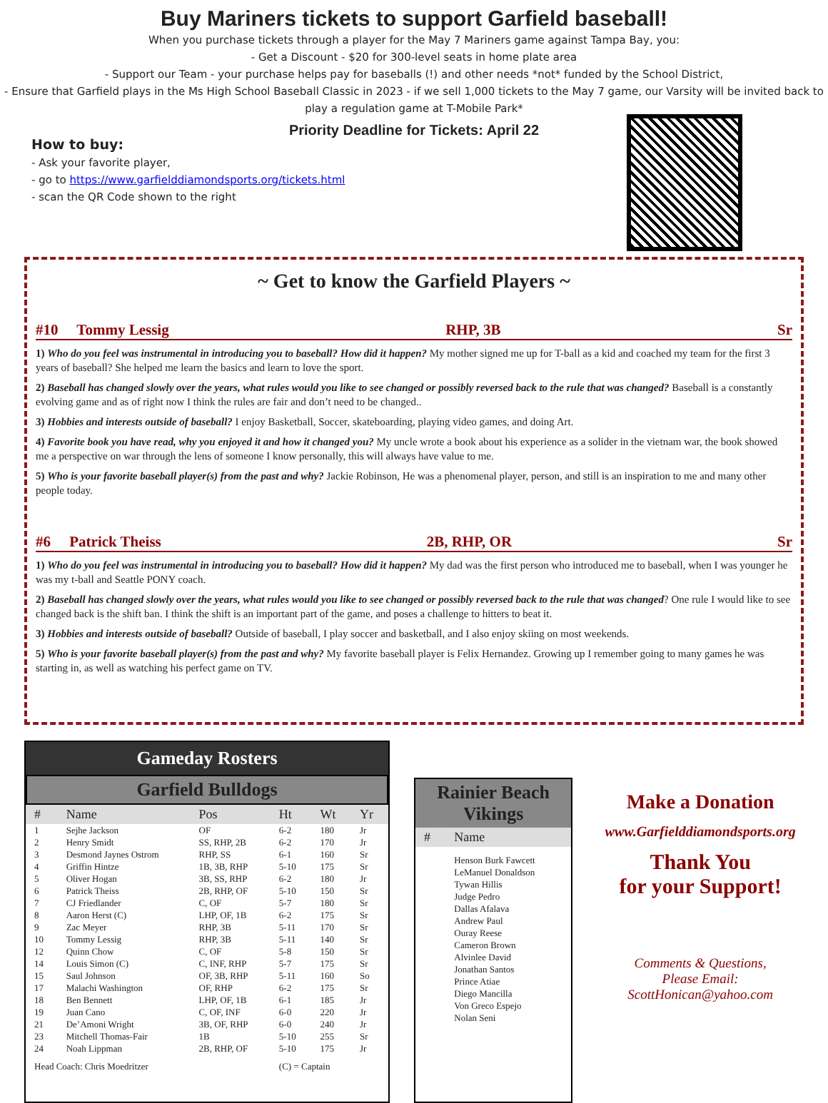Buy Mariners tickets to support Garfield baseball!
When you purchase tickets through a player for the May 7 Mariners game against Tampa Bay, you:
- Get a Discount - $20 for 300-level seats in home plate area
- Support our Team - your purchase helps pay for baseballs (!) and other needs *not* funded by the School District,
- Ensure that Garfield plays in the Ms High School Baseball Classic in 2023 - if we sell 1,000 tickets to the May 7 game, our Varsity will be invited back to play a regulation game at T-Mobile Park*
Priority Deadline for Tickets: April 22
How to buy:
- Ask your favorite player,
- go to https://www.garfielddiamondsports.org/tickets.html
- scan the QR Code shown to the right
~ Get to know the Garfield Players ~
#10 Tommy Lessig RHP, 3B Sr
1) Who do you feel was instrumental in introducing you to baseball? How did it happen? My mother signed me up for T-ball as a kid and coached my team for the first 3 years of baseball? She helped me learn the basics and learn to love the sport.
2) Baseball has changed slowly over the years, what rules would you like to see changed or possibly reversed back to the rule that was changed? Baseball is a constantly evolving game and as of right now I think the rules are fair and don’t need to be changed..
3) Hobbies and interests outside of baseball? I enjoy Basketball, Soccer, skateboarding, playing video games, and doing Art.
4) Favorite book you have read, why you enjoyed it and how it changed you? My uncle wrote a book about his experience as a solider in the vietnam war, the book showed me a perspective on war through the lens of someone I know personally, this will always have value to me.
5) Who is your favorite baseball player(s) from the past and why? Jackie Robinson, He was a phenomenal player, person, and still is an inspiration to me and many other people today.
#6 Patrick Theiss 2B, RHP, OR Sr
1) Who do you feel was instrumental in introducing you to baseball? How did it happen? My dad was the first person who introduced me to baseball, when I was younger he was my t-ball and Seattle PONY coach.
2) Baseball has changed slowly over the years, what rules would you like to see changed or possibly reversed back to the rule that was changed? One rule I would like to see changed back is the shift ban. I think the shift is an important part of the game, and poses a challenge to hitters to beat it.
3) Hobbies and interests outside of baseball? Outside of baseball, I play soccer and basketball, and I also enjoy skiing on most weekends.
5) Who is your favorite baseball player(s) from the past and why? My favorite baseball player is Felix Hernandez. Growing up I remember going to many games he was starting in, as well as watching his perfect game on TV.
Gameday Rosters
Garfield Bulldogs
| # | Name | Pos | Ht | Wt | Yr |
| --- | --- | --- | --- | --- | --- |
| 1 | Sejhe Jackson | OF | 6-2 | 180 | Jr |
| 2 | Henry Smidt | SS, RHP, 2B | 6-2 | 170 | Jr |
| 3 | Desmond Jaynes Ostrom | RHP, SS | 6-1 | 160 | Sr |
| 4 | Griffin Hintze | 1B, 3B, RHP | 5-10 | 175 | Sr |
| 5 | Oliver Hogan | 3B, SS, RHP | 6-2 | 180 | Jr |
| 6 | Patrick Theiss | 2B, RHP, OF | 5-10 | 150 | Sr |
| 7 | CJ Friedlander | C, OF | 5-7 | 180 | Sr |
| 8 | Aaron Herst (C) | LHP, OF, 1B | 6-2 | 175 | Sr |
| 9 | Zac Meyer | RHP, 3B | 5-11 | 170 | Sr |
| 10 | Tommy Lessig | RHP, 3B | 5-11 | 140 | Sr |
| 12 | Quinn Chow | C, OF | 5-8 | 150 | Sr |
| 14 | Louis Simon (C) | C, INF, RHP | 5-7 | 175 | Sr |
| 15 | Saul Johnson | OF, 3B, RHP | 5-11 | 160 | So |
| 17 | Malachi Washington | OF, RHP | 6-2 | 175 | Sr |
| 18 | Ben Bennett | LHP, OF, 1B | 6-1 | 185 | Jr |
| 19 | Juan Cano | C, OF, INF | 6-0 | 220 | Jr |
| 21 | De’Amoni Wright | 3B, OF, RHP | 6-0 | 240 | Jr |
| 23 | Mitchell Thomas-Fair | 1B | 5-10 | 255 | Sr |
| 24 | Noah Lippman | 2B, RHP, OF | 5-10 | 175 | Jr |
| Head Coach: Chris Moedritzer | | | (C) = Captain | | |
Rainier Beach Vikings
| # | Name |
| --- | --- |
| | Henson Burk Fawcett LeManuel Donaldson Tywan Hillis Judge Pedro Dallas Afalava Andrew Paul Ouray Reese Cameron Brown Alvinlee David Jonathan Santos Prince Atiae Diego Mancilla Von Greco Espejo Nolan Seni |
Make a Donation
www.Garfielddiamondsports.org
Thank You
for your Support!
Comments & Questions,
Please Email:
ScottHonican@yahoo.com